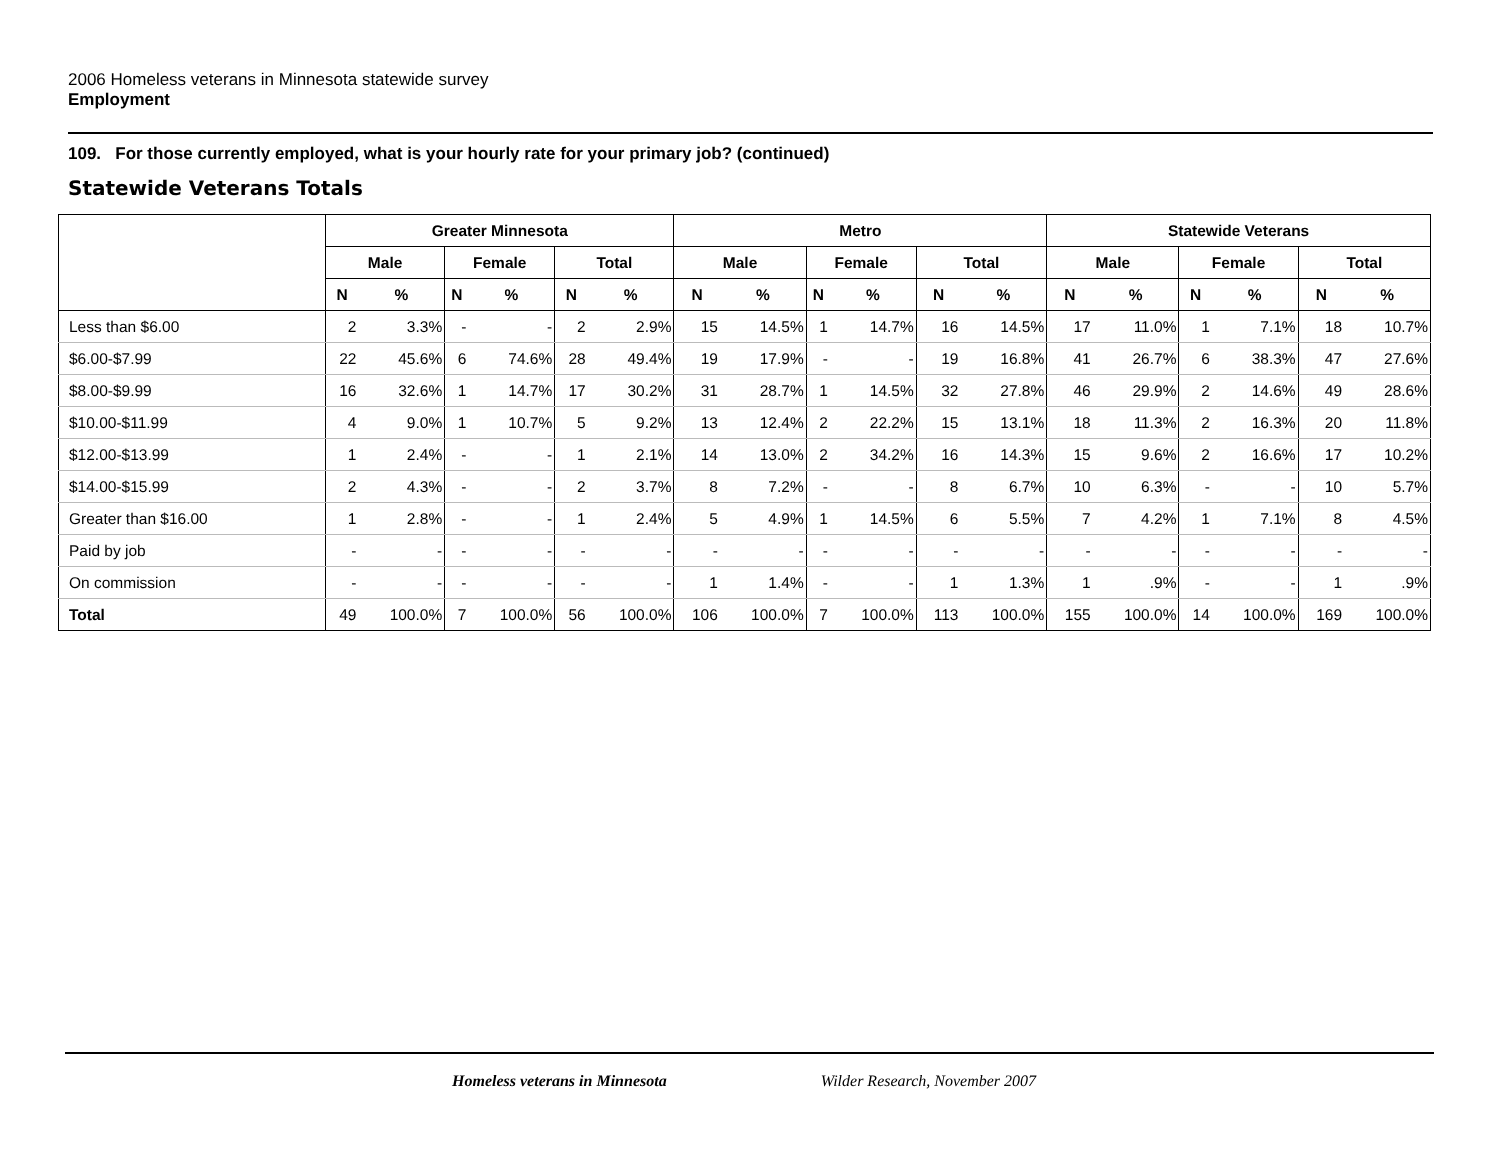2006 Homeless veterans in Minnesota statewide survey
Employment
109. For those currently employed, what is your hourly rate for your primary job? (continued)
Statewide Veterans Totals
| | Greater Minnesota | | | | | | Metro | | | | | | Statewide Veterans | | | | | |
| --- | --- | --- | --- | --- | --- | --- | --- | --- | --- | --- | --- | --- | --- | --- | --- | --- | --- | --- |
| | Male | | Female | | Total | | Male | | Female | | Total | | Male | | Female | | Total | |
| | N | % | N | % | N | % | N | % | N | % | N | % | N | % | N | % | N | % |
| Less than $6.00 | 2 | 3.3% | - | - | 2 | 2.9% | 15 | 14.5% | 1 | 14.7% | 16 | 14.5% | 17 | 11.0% | 1 | 7.1% | 18 | 10.7% |
| $6.00-$7.99 | 22 | 45.6% | 6 | 74.6% | 28 | 49.4% | 19 | 17.9% | - | - | 19 | 16.8% | 41 | 26.7% | 6 | 38.3% | 47 | 27.6% |
| $8.00-$9.99 | 16 | 32.6% | 1 | 14.7% | 17 | 30.2% | 31 | 28.7% | 1 | 14.5% | 32 | 27.8% | 46 | 29.9% | 2 | 14.6% | 49 | 28.6% |
| $10.00-$11.99 | 4 | 9.0% | 1 | 10.7% | 5 | 9.2% | 13 | 12.4% | 2 | 22.2% | 15 | 13.1% | 18 | 11.3% | 2 | 16.3% | 20 | 11.8% |
| $12.00-$13.99 | 1 | 2.4% | - | - | 1 | 2.1% | 14 | 13.0% | 2 | 34.2% | 16 | 14.3% | 15 | 9.6% | 2 | 16.6% | 17 | 10.2% |
| $14.00-$15.99 | 2 | 4.3% | - | - | 2 | 3.7% | 8 | 7.2% | - | - | 8 | 6.7% | 10 | 6.3% | - | - | 10 | 5.7% |
| Greater than $16.00 | 1 | 2.8% | - | - | 1 | 2.4% | 5 | 4.9% | 1 | 14.5% | 6 | 5.5% | 7 | 4.2% | 1 | 7.1% | 8 | 4.5% |
| Paid by job | - | - | - | - | - | - | - | - | - | - | - | - | - | - | - | - | - | - |
| On commission | - | - | - | - | - | - | 1 | 1.4% | - | - | 1 | 1.3% | 1 | .9% | - | - | 1 | .9% |
| Total | 49 | 100.0% | 7 | 100.0% | 56 | 100.0% | 106 | 100.0% | 7 | 100.0% | 113 | 100.0% | 155 | 100.0% | 14 | 100.0% | 169 | 100.0% |
Homeless veterans in Minnesota Wilder Research, November 2007